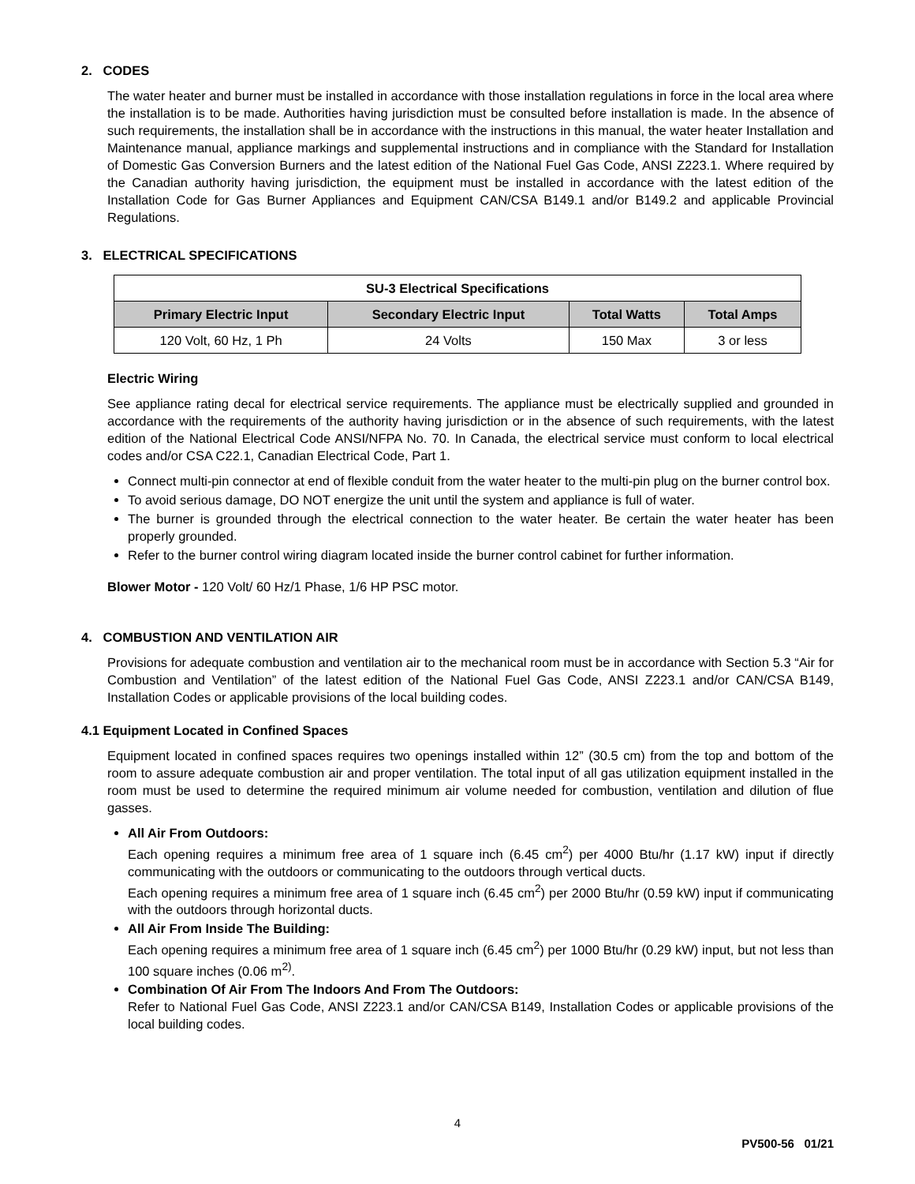2. CODES
The water heater and burner must be installed in accordance with those installation regulations in force in the local area where the installation is to be made. Authorities having jurisdiction must be consulted before installation is made. In the absence of such requirements, the installation shall be in accordance with the instructions in this manual, the water heater Installation and Maintenance manual, appliance markings and supplemental instructions and in compliance with the Standard for Installation of Domestic Gas Conversion Burners and the latest edition of the National Fuel Gas Code, ANSI Z223.1. Where required by the Canadian authority having jurisdiction, the equipment must be installed in accordance with the latest edition of the Installation Code for Gas Burner Appliances and Equipment CAN/CSA B149.1 and/or B149.2 and applicable Provincial Regulations.
3. ELECTRICAL SPECIFICATIONS
| SU-3 Electrical Specifications | | | |
| --- | --- | --- | --- |
| Primary Electric Input | Secondary Electric Input | Total Watts | Total Amps |
| 120 Volt, 60 Hz, 1 Ph | 24 Volts | 150 Max | 3 or less |
Electric Wiring
See appliance rating decal for electrical service requirements. The appliance must be electrically supplied and grounded in accordance with the requirements of the authority having jurisdiction or in the absence of such requirements, with the latest edition of the National Electrical Code ANSI/NFPA No. 70. In Canada, the electrical service must conform to local electrical codes and/or CSA C22.1, Canadian Electrical Code, Part 1.
Connect multi-pin connector at end of flexible conduit from the water heater to the multi-pin plug on the burner control box.
To avoid serious damage, DO NOT energize the unit until the system and appliance is full of water.
The burner is grounded through the electrical connection to the water heater. Be certain the water heater has been properly grounded.
Refer to the burner control wiring diagram located inside the burner control cabinet for further information.
Blower Motor - 120 Volt/ 60 Hz/1 Phase, 1/6 HP PSC motor.
4. COMBUSTION AND VENTILATION AIR
Provisions for adequate combustion and ventilation air to the mechanical room must be in accordance with Section 5.3 “Air for Combustion and Ventilation” of the latest edition of the National Fuel Gas Code, ANSI Z223.1 and/or CAN/CSA B149, Installation Codes or applicable provisions of the local building codes.
4.1 Equipment Located in Confined Spaces
Equipment located in confined spaces requires two openings installed within 12” (30.5 cm) from the top and bottom of the room to assure adequate combustion air and proper ventilation. The total input of all gas utilization equipment installed in the room must be used to determine the required minimum air volume needed for combustion, ventilation and dilution of flue gasses.
All Air From Outdoors:
Each opening requires a minimum free area of 1 square inch (6.45 cm<sup>2</sup>) per 4000 Btu/hr (1.17 kW) input if directly communicating with the outdoors or communicating to the outdoors through vertical ducts.
Each opening requires a minimum free area of 1 square inch (6.45 cm<sup>2</sup>) per 2000 Btu/hr (0.59 kW) input if communicating with the outdoors through horizontal ducts.
All Air From Inside The Building:
Each opening requires a minimum free area of 1 square inch (6.45 cm<sup>2</sup>) per 1000 Btu/hr (0.29 kW) input, but not less than 100 square inches (0.06 m<sup>2)</sup>.
Combination Of Air From The Indoors And From The Outdoors:
Refer to National Fuel Gas Code, ANSI Z223.1 and/or CAN/CSA B149, Installation Codes or applicable provisions of the local building codes.
4
PV500-56 01/21